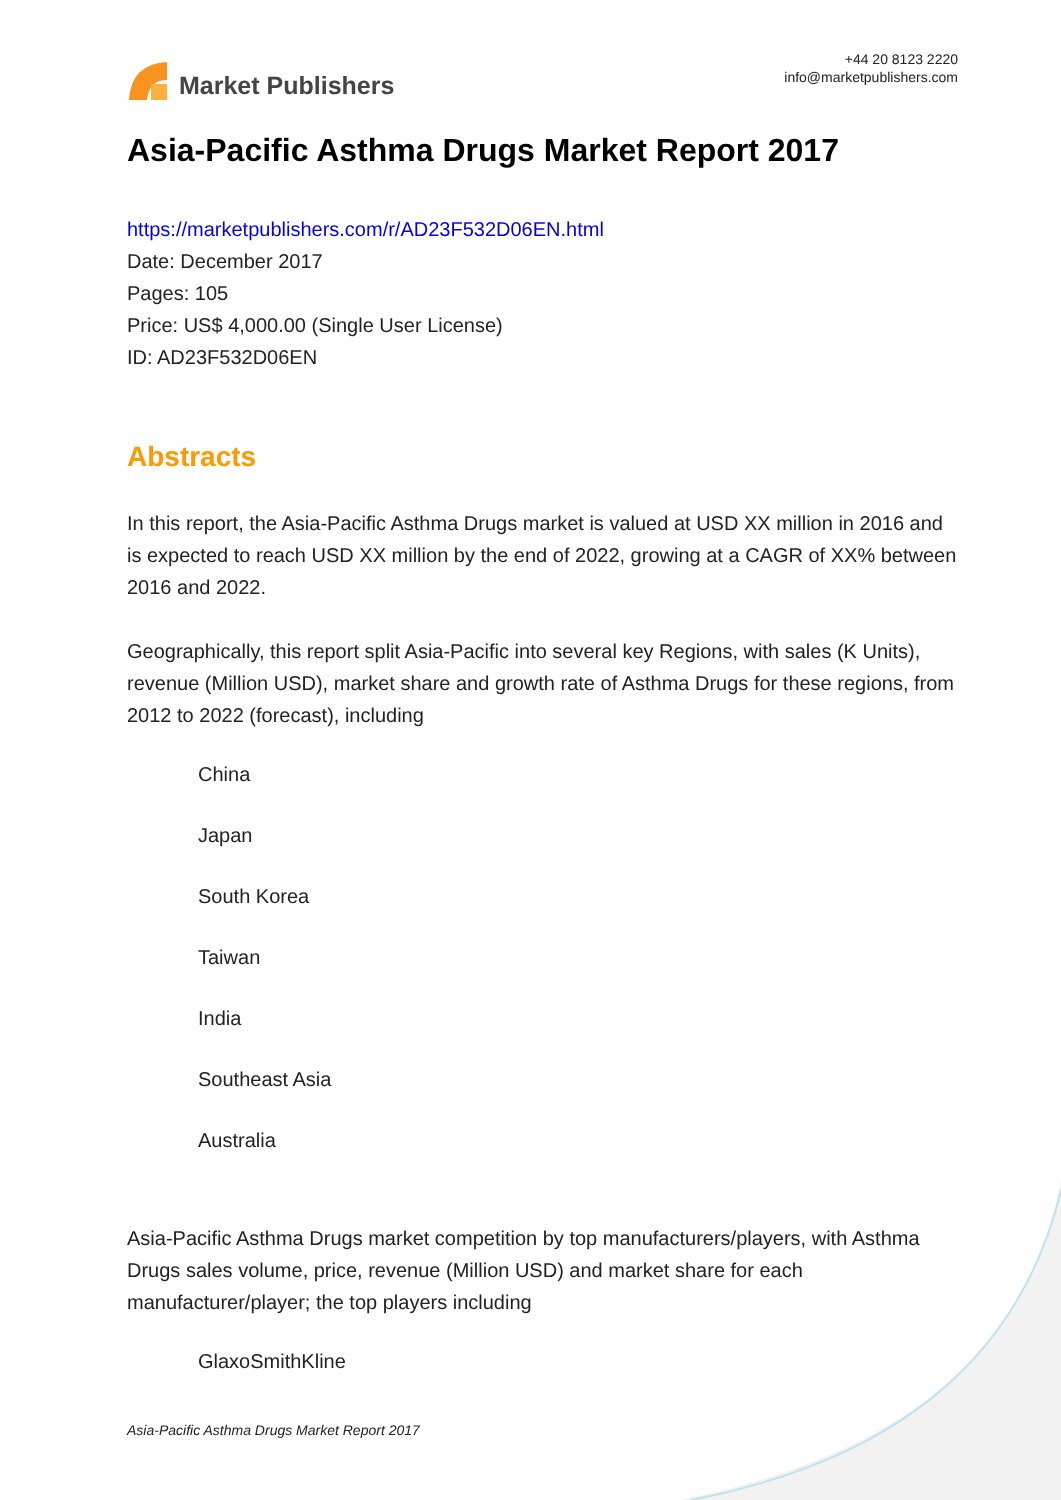Market Publishers
+44 20 8123 2220
info@marketpublishers.com
Asia-Pacific Asthma Drugs Market Report 2017
https://marketpublishers.com/r/AD23F532D06EN.html
Date: December 2017
Pages: 105
Price: US$ 4,000.00 (Single User License)
ID: AD23F532D06EN
Abstracts
In this report, the Asia-Pacific Asthma Drugs market is valued at USD XX million in 2016 and is expected to reach USD XX million by the end of 2022, growing at a CAGR of XX% between 2016 and 2022.
Geographically, this report split Asia-Pacific into several key Regions, with sales (K Units), revenue (Million USD), market share and growth rate of Asthma Drugs for these regions, from 2012 to 2022 (forecast), including
China
Japan
South Korea
Taiwan
India
Southeast Asia
Australia
Asia-Pacific Asthma Drugs market competition by top manufacturers/players, with Asthma Drugs sales volume, price, revenue (Million USD) and market share for each manufacturer/player; the top players including
GlaxoSmithKline
Asia-Pacific Asthma Drugs Market Report 2017